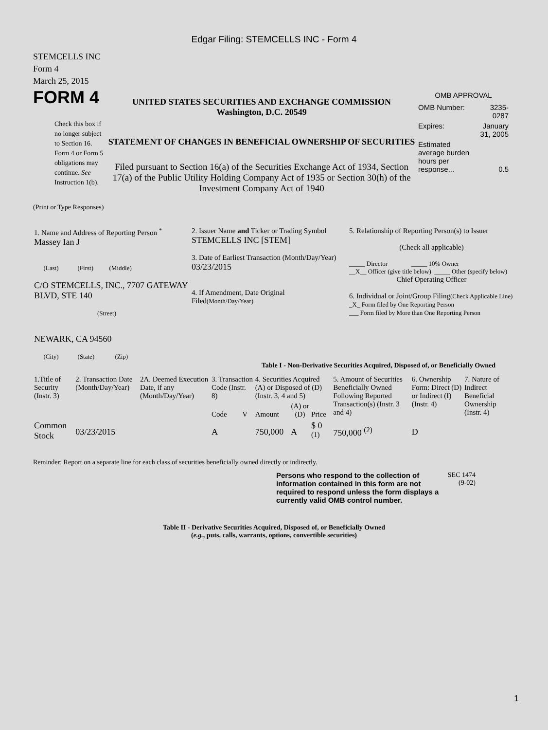Edgar Filing: STEMCELLS INC - Form 4
STEMCELLS INC
Form 4
March 25, 2015
FORM 4
Check this box if no longer subject to Section 16. Form 4 or Form 5 obligations may continue. See Instruction 1(b).
UNITED STATES SECURITIES AND EXCHANGE COMMISSION
Washington, D.C. 20549
STATEMENT OF CHANGES IN BENEFICIAL OWNERSHIP OF SECURITIES
Filed pursuant to Section 16(a) of the Securities Exchange Act of 1934, Section 17(a) of the Public Utility Holding Company Act of 1935 or Section 30(h) of the Investment Company Act of 1940
OMB APPROVAL
| OMB Number: | 3235-0287 |
| Expires: | January 31, 2005 |
| Estimated average burden hours per response... | 0.5 |
(Print or Type Responses)
| 1. Name and Address of Reporting Person <sup>*</sup> Massey Ian J (Last) (First) (Middle) C/O STEMCELLS, INC., 7707 GATEWAY BLVD, STE 140 (Street) NEWARK, CA 94560 (City) (State) (Zip) | 2. Issuer Name and Ticker or Trading Symbol STEMCELLS INC [STEM] 3. Date of Earliest Transaction (Month/Day/Year) 03/23/2015 4. If Amendment, Date Original Filed (Month/Day/Year) | 5. Relationship of Reporting Person(s) to Issuer (Check all applicable) _____ Director _____ 10% Owner __X__ Officer (give title below) _____ Other (specify below) Chief Operating Officer 6. Individual or Joint/Group Filing (Check Applicable Line) _X_ Form filed by One Reporting Person ___ Form filed by More than One Reporting Person |
Table I - Non-Derivative Securities Acquired, Disposed of, or Beneficially Owned
| 1.Title of Security (Instr. 3) | 2. Transaction Date (Month/Day/Year) | 2A. Deemed Execution Date, if any (Month/Day/Year) | 3. Transaction Code (Instr. 8) | | 4. Securities Acquired (A) or Disposed of (D) (Instr. 3, 4 and 5) | | | 5. Amount of Securities Beneficially Owned Following Reported Transaction(s) (Instr. 3 and 4) | 6. Ownership Form: Direct (D) or Indirect (I) (Instr. 4) | 7. Nature of Indirect Beneficial Ownership (Instr. 4) |
| --- | --- | --- | --- | --- | --- | --- | --- | --- | --- | --- |
| | | | Code | V | Amount | (A) or (D) | Price | | | |
| Common Stock | 03/23/2015 | | A | | 750,000 | A | $ 0 <sup>(1)</sup> | 750,000 <sup>(2)</sup> | D | |
Reminder: Report on a separate line for each class of securities beneficially owned directly or indirectly.
Persons who respond to the collection of information contained in this form are not required to respond unless the form displays a currently valid OMB control number.
SEC 1474 (9-02)
Table II - Derivative Securities Acquired, Disposed of, or Beneficially Owned
(e.g., puts, calls, warrants, options, convertible securities)
1